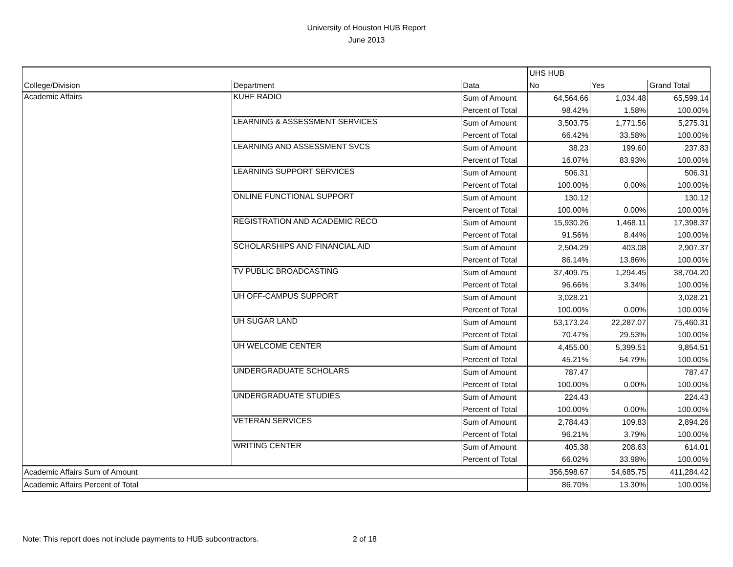University of Houston HUB Report
June 2013
| | | | UHS HUB | | |
| --- | --- | --- | --- | --- | --- |
| College/Division | Department | Data | No | Yes | Grand Total |
| Academic Affairs | KUHF RADIO | Sum of Amount | 64,564.66 | 1,034.48 | 65,599.14 |
| | | Percent of Total | 98.42% | 1.58% | 100.00% |
| | LEARNING & ASSESSMENT SERVICES | Sum of Amount | 3,503.75 | 1,771.56 | 5,275.31 |
| | | Percent of Total | 66.42% | 33.58% | 100.00% |
| | LEARNING AND ASSESSMENT SVCS | Sum of Amount | 38.23 | 199.60 | 237.83 |
| | | Percent of Total | 16.07% | 83.93% | 100.00% |
| | LEARNING SUPPORT SERVICES | Sum of Amount | 506.31 | | 506.31 |
| | | Percent of Total | 100.00% | 0.00% | 100.00% |
| | ONLINE FUNCTIONAL SUPPORT | Sum of Amount | 130.12 | | 130.12 |
| | | Percent of Total | 100.00% | 0.00% | 100.00% |
| | REGISTRATION AND ACADEMIC RECO | Sum of Amount | 15,930.26 | 1,468.11 | 17,398.37 |
| | | Percent of Total | 91.56% | 8.44% | 100.00% |
| | SCHOLARSHIPS AND FINANCIAL AID | Sum of Amount | 2,504.29 | 403.08 | 2,907.37 |
| | | Percent of Total | 86.14% | 13.86% | 100.00% |
| | TV PUBLIC BROADCASTING | Sum of Amount | 37,409.75 | 1,294.45 | 38,704.20 |
| | | Percent of Total | 96.66% | 3.34% | 100.00% |
| | UH OFF-CAMPUS SUPPORT | Sum of Amount | 3,028.21 | | 3,028.21 |
| | | Percent of Total | 100.00% | 0.00% | 100.00% |
| | UH SUGAR LAND | Sum of Amount | 53,173.24 | 22,287.07 | 75,460.31 |
| | | Percent of Total | 70.47% | 29.53% | 100.00% |
| | UH WELCOME CENTER | Sum of Amount | 4,455.00 | 5,399.51 | 9,854.51 |
| | | Percent of Total | 45.21% | 54.79% | 100.00% |
| | UNDERGRADUATE SCHOLARS | Sum of Amount | 787.47 | | 787.47 |
| | | Percent of Total | 100.00% | 0.00% | 100.00% |
| | UNDERGRADUATE STUDIES | Sum of Amount | 224.43 | | 224.43 |
| | | Percent of Total | 100.00% | 0.00% | 100.00% |
| | VETERAN SERVICES | Sum of Amount | 2,784.43 | 109.83 | 2,894.26 |
| | | Percent of Total | 96.21% | 3.79% | 100.00% |
| | WRITING CENTER | Sum of Amount | 405.38 | 208.63 | 614.01 |
| | | Percent of Total | 66.02% | 33.98% | 100.00% |
| Academic Affairs Sum of Amount | | | 356,598.67 | 54,685.75 | 411,284.42 |
| Academic Affairs Percent of Total | | | 86.70% | 13.30% | 100.00% |
Note: This report does not include payments to HUB subcontractors.
2 of 18